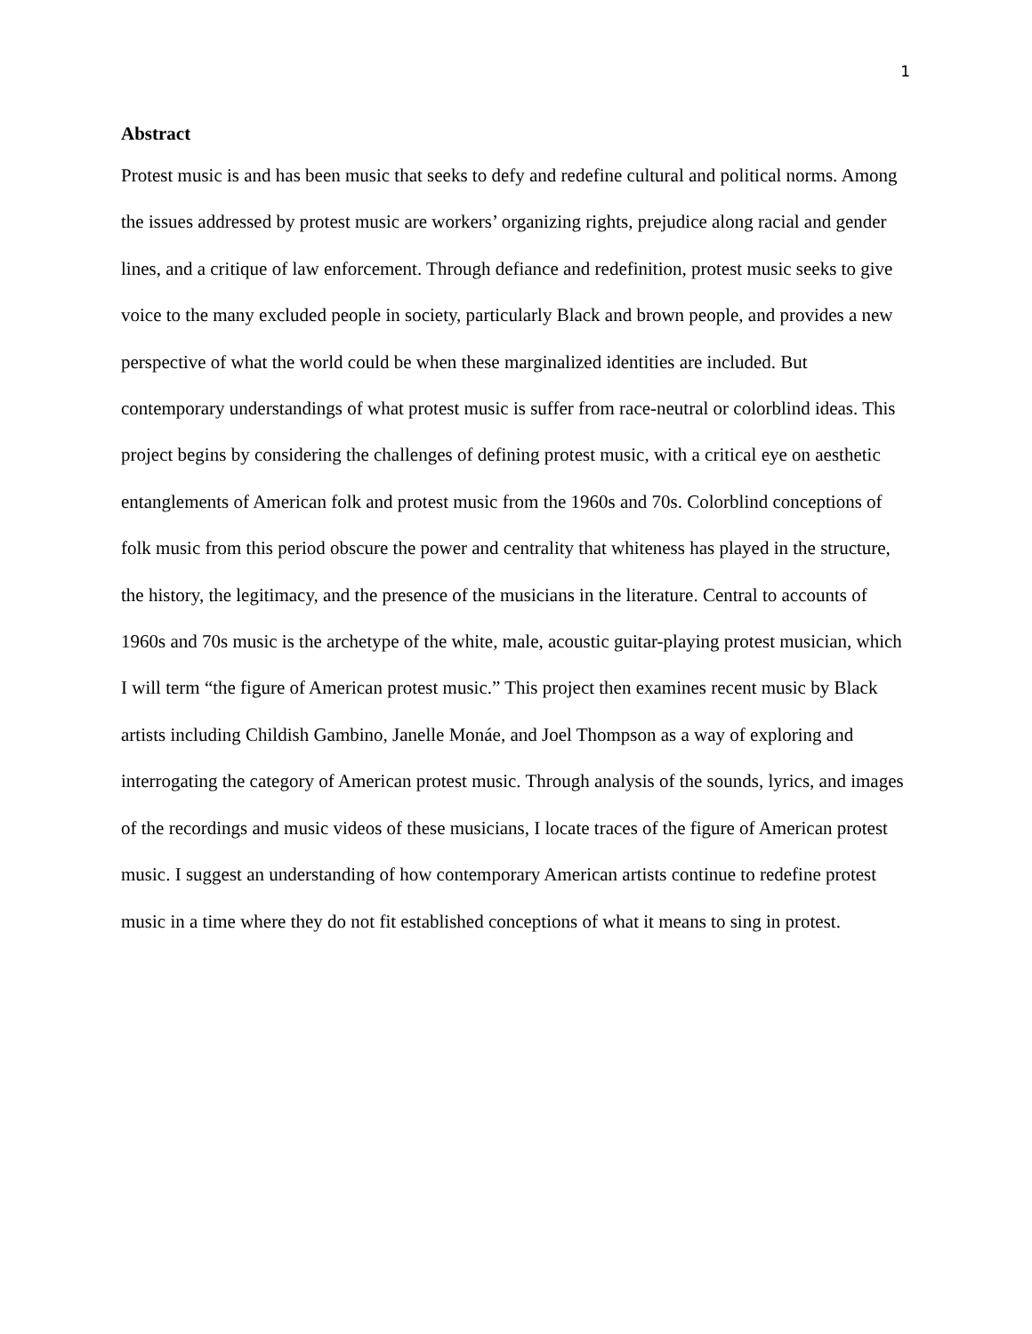1
Abstract
Protest music is and has been music that seeks to defy and redefine cultural and political norms. Among the issues addressed by protest music are workers’ organizing rights, prejudice along racial and gender lines, and a critique of law enforcement. Through defiance and redefinition, protest music seeks to give voice to the many excluded people in society, particularly Black and brown people, and provides a new perspective of what the world could be when these marginalized identities are included. But contemporary understandings of what protest music is suffer from race-neutral or colorblind ideas. This project begins by considering the challenges of defining protest music, with a critical eye on aesthetic entanglements of American folk and protest music from the 1960s and 70s. Colorblind conceptions of folk music from this period obscure the power and centrality that whiteness has played in the structure, the history, the legitimacy, and the presence of the musicians in the literature. Central to accounts of 1960s and 70s music is the archetype of the white, male, acoustic guitar-playing protest musician, which I will term “the figure of American protest music.” This project then examines recent music by Black artists including Childish Gambino, Janelle Monáe, and Joel Thompson as a way of exploring and interrogating the category of American protest music. Through analysis of the sounds, lyrics, and images of the recordings and music videos of these musicians, I locate traces of the figure of American protest music. I suggest an understanding of how contemporary American artists continue to redefine protest music in a time where they do not fit established conceptions of what it means to sing in protest.